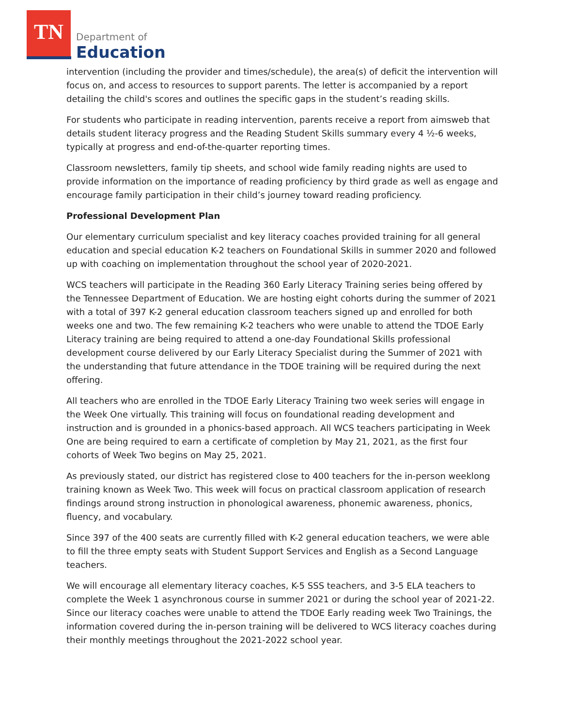TN
Department of
Education
intervention (including the provider and times/schedule), the area(s) of deficit the intervention will focus on, and access to resources to support parents. The letter is accompanied by a report detailing the child's scores and outlines the specific gaps in the student’s reading skills.
For students who participate in reading intervention, parents receive a report from aimsweb that details student literacy progress and the Reading Student Skills summary every 4 ½-6 weeks, typically at progress and end-of-the-quarter reporting times.
Classroom newsletters, family tip sheets, and school wide family reading nights are used to provide information on the importance of reading proficiency by third grade as well as engage and encourage family participation in their child’s journey toward reading proficiency.
Professional Development Plan
Our elementary curriculum specialist and key literacy coaches provided training for all general education and special education K-2 teachers on Foundational Skills in summer 2020 and followed up with coaching on implementation throughout the school year of 2020-2021.
WCS teachers will participate in the Reading 360 Early Literacy Training series being offered by the Tennessee Department of Education. We are hosting eight cohorts during the summer of 2021 with a total of 397 K-2 general education classroom teachers signed up and enrolled for both weeks one and two. The few remaining K-2 teachers who were unable to attend the TDOE Early Literacy training are being required to attend a one-day Foundational Skills professional development course delivered by our Early Literacy Specialist during the Summer of 2021 with the understanding that future attendance in the TDOE training will be required during the next offering.
All teachers who are enrolled in the TDOE Early Literacy Training two week series will engage in the Week One virtually. This training will focus on foundational reading development and instruction and is grounded in a phonics-based approach. All WCS teachers participating in Week One are being required to earn a certificate of completion by May 21, 2021, as the first four cohorts of Week Two begins on May 25, 2021.
As previously stated, our district has registered close to 400 teachers for the in-person weeklong training known as Week Two. This week will focus on practical classroom application of research findings around strong instruction in phonological awareness, phonemic awareness, phonics, fluency, and vocabulary.
Since 397 of the 400 seats are currently filled with K-2 general education teachers, we were able to fill the three empty seats with Student Support Services and English as a Second Language teachers.
We will encourage all elementary literacy coaches, K-5 SSS teachers, and 3-5 ELA teachers to complete the Week 1 asynchronous course in summer 2021 or during the school year of 2021-22. Since our literacy coaches were unable to attend the TDOE Early reading week Two Trainings, the information covered during the in-person training will be delivered to WCS literacy coaches during their monthly meetings throughout the 2021-2022 school year.